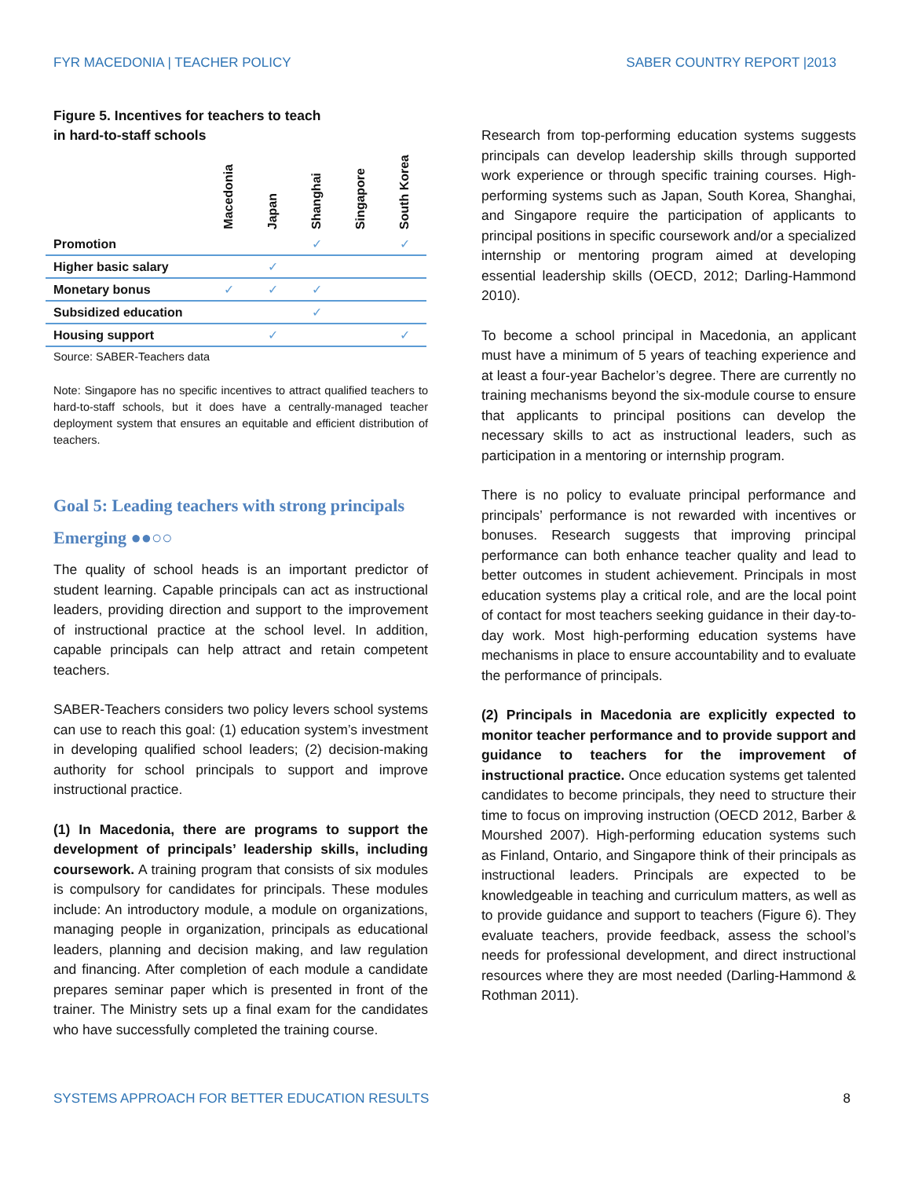FYR MACEDONIA | TEACHER POLICY SABER COUNTRY REPORT |2013
Figure 5. Incentives for teachers to teach
in hard-to-staff schools
| | Macedonia | Japan | Shanghai | Singapore | South Korea |
| --- | --- | --- | --- | --- | --- |
| Promotion | | | ✓ | | ✓ |
| Higher basic salary | | ✓ | | | |
| Monetary bonus | ✓ | ✓ | ✓ | | |
| Subsidized education | | | ✓ | | |
| Housing support | | ✓ | | | ✓ |
Source: SABER-Teachers data
Note: Singapore has no specific incentives to attract qualified teachers to hard-to-staff schools, but it does have a centrally-managed teacher deployment system that ensures an equitable and efficient distribution of teachers.
Goal 5: Leading teachers with strong principals
Emerging ●●○○
The quality of school heads is an important predictor of student learning. Capable principals can act as instructional leaders, providing direction and support to the improvement of instructional practice at the school level. In addition, capable principals can help attract and retain competent teachers.
SABER-Teachers considers two policy levers school systems can use to reach this goal: (1) education system’s investment in developing qualified school leaders; (2) decision-making authority for school principals to support and improve instructional practice.
(1) In Macedonia, there are programs to support the development of principals’ leadership skills, including coursework. A training program that consists of six modules is compulsory for candidates for principals. These modules include: An introductory module, a module on organizations, managing people in organization, principals as educational leaders, planning and decision making, and law regulation and financing. After completion of each module a candidate prepares seminar paper which is presented in front of the trainer. The Ministry sets up a final exam for the candidates who have successfully completed the training course.
Research from top-performing education systems suggests principals can develop leadership skills through supported work experience or through specific training courses. High-performing systems such as Japan, South Korea, Shanghai, and Singapore require the participation of applicants to principal positions in specific coursework and/or a specialized internship or mentoring program aimed at developing essential leadership skills (OECD, 2012; Darling-Hammond 2010).
To become a school principal in Macedonia, an applicant must have a minimum of 5 years of teaching experience and at least a four-year Bachelor’s degree. There are currently no training mechanisms beyond the six-module course to ensure that applicants to principal positions can develop the necessary skills to act as instructional leaders, such as participation in a mentoring or internship program.
There is no policy to evaluate principal performance and principals’ performance is not rewarded with incentives or bonuses. Research suggests that improving principal performance can both enhance teacher quality and lead to better outcomes in student achievement. Principals in most education systems play a critical role, and are the local point of contact for most teachers seeking guidance in their day-to-day work. Most high-performing education systems have mechanisms in place to ensure accountability and to evaluate the performance of principals.
(2) Principals in Macedonia are explicitly expected to monitor teacher performance and to provide support and guidance to teachers for the improvement of instructional practice. Once education systems get talented candidates to become principals, they need to structure their time to focus on improving instruction (OECD 2012, Barber & Mourshed 2007). High-performing education systems such as Finland, Ontario, and Singapore think of their principals as instructional leaders. Principals are expected to be knowledgeable in teaching and curriculum matters, as well as to provide guidance and support to teachers (Figure 6). They evaluate teachers, provide feedback, assess the school’s needs for professional development, and direct instructional resources where they are most needed (Darling-Hammond & Rothman 2011).
SYSTEMS APPROACH FOR BETTER EDUCATION RESULTS 8